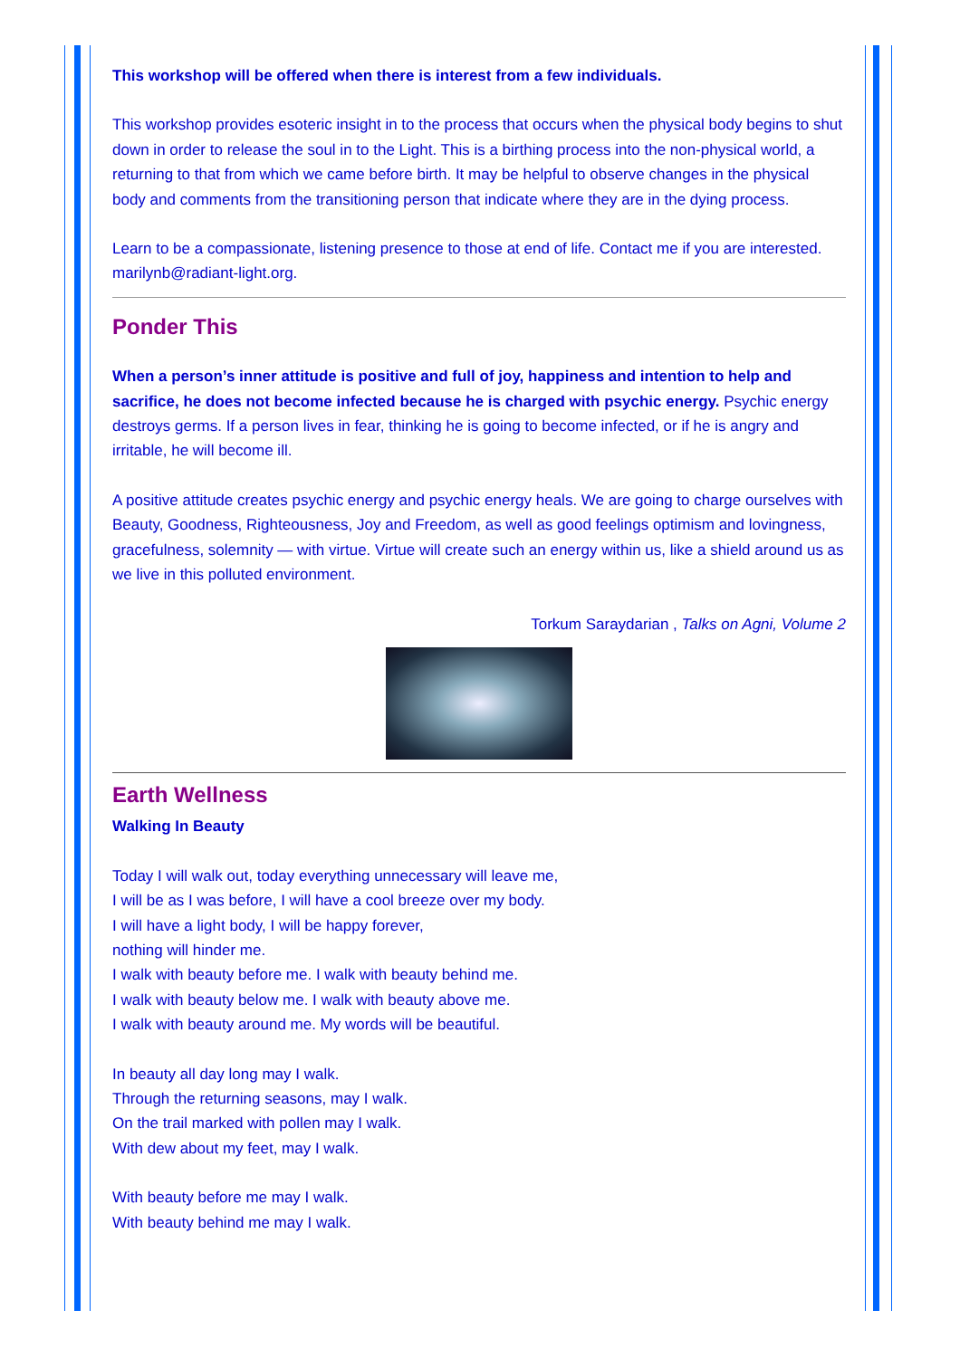This workshop will be offered when there is interest from a few individuals.
This workshop provides esoteric insight in to the process that occurs when the physical body begins to shut down in order to release the soul in to the Light. This is a birthing process into the non-physical world, a returning to that from which we came before birth. It may be helpful to observe changes in the physical body and comments from the transitioning person that indicate where they are in the dying process.
Learn to be a compassionate, listening presence to those at end of life. Contact me if you are interested. marilynb@radiant-light.org.
Ponder This
When a person’s inner attitude is positive and full of joy, happiness and intention to help and sacrifice, he does not become infected because he is charged with psychic energy. Psychic energy destroys germs. If a person lives in fear, thinking he is going to become infected, or if he is angry and irritable, he will become ill.
A positive attitude creates psychic energy and psychic energy heals. We are going to charge ourselves with Beauty, Goodness, Righteousness, Joy and Freedom, as well as good feelings optimism and lovingness, gracefulness, solemnity — with virtue. Virtue will create such an energy within us, like a shield around us as we live in this polluted environment.
Torkum Saraydarian , Talks on Agni, Volume 2
Earth Wellness
Walking In Beauty
Today I will walk out, today everything unnecessary will leave me,
I will be as I was before, I will have a cool breeze over my body.
I will have a light body, I will be happy forever,
nothing will hinder me.
I walk with beauty before me. I walk with beauty behind me.
I walk with beauty below me. I walk with beauty above me.
I walk with beauty around me. My words will be beautiful.
In beauty all day long may I walk.
Through the returning seasons, may I walk.
On the trail marked with pollen may I walk.
With dew about my feet, may I walk.
With beauty before me may I walk.
With beauty behind me may I walk.